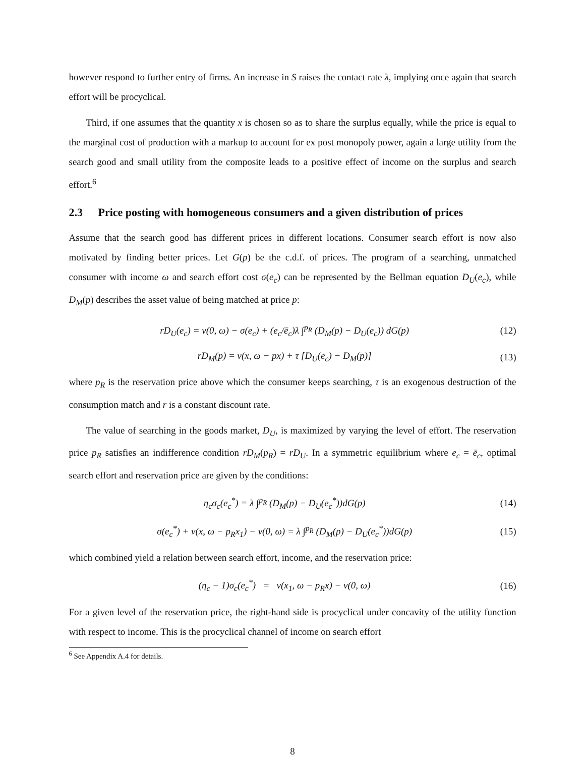however respond to further entry of firms. An increase in S raises the contact rate λ, implying once again that search effort will be procyclical.
Third, if one assumes that the quantity x is chosen so as to share the surplus equally, while the price is equal to the marginal cost of production with a markup to account for ex post monopoly power, again a large utility from the search good and small utility from the composite leads to a positive effect of income on the surplus and search effort.<sup>6</sup>
2.3 Price posting with homogeneous consumers and a given distribution of prices
Assume that the search good has different prices in different locations. Consumer search effort is now also motivated by finding better prices. Let G(p) be the c.d.f. of prices. The program of a searching, unmatched consumer with income ω and search effort cost σ(e<sub>c</sub>) can be represented by the Bellman equation D<sub>U</sub>(e<sub>c</sub>), while D<sub>M</sub>(p) describes the asset value of being matched at price p:
rD<sub>U</sub>(e<sub>c</sub>) = v(0, ω) − σ(e<sub>c</sub>) + (e<sub>c</sub>/ē<sub>c</sub>)λ ∫<sup>p<sub>R</sub></sup> (D<sub>M</sub>(p) − D<sub>U</sub>(e<sub>c</sub>)) dG(p) (12)
rD<sub>M</sub>(p) = v(x, ω − px) + τ [D<sub>U</sub>(e<sub>c</sub>) − D<sub>M</sub>(p)] (13)
where p<sub>R</sub> is the reservation price above which the consumer keeps searching, τ is an exogenous destruction of the consumption match and r is a constant discount rate.
The value of searching in the goods market, D<sub>U</sub>, is maximized by varying the level of effort. The reservation price p<sub>R</sub> satisfies an indifference condition rD<sub>M</sub>(p<sub>R</sub>) = rD<sub>U</sub>. In a symmetric equilibrium where e<sub>c</sub> = ē<sub>c</sub>, optimal search effort and reservation price are given by the conditions:
η<sub>c</sub>σ<sub>c</sub>(e<sub>c</sub><sup>*</sup>) = λ ∫<sup>p<sub>R</sub></sup> (D<sub>M</sub>(p) − D<sub>U</sub>(e<sub>c</sub><sup>*</sup>))dG(p) (14)
σ(e<sub>c</sub><sup>*</sup>) + v(x, ω − p<sub>R</sub>x<sub>1</sub>) − v(0, ω) = λ ∫<sup>p<sub>R</sub></sup> (D<sub>M</sub>(p) − D<sub>U</sub>(e<sub>c</sub><sup>*</sup>))dG(p) (15)
which combined yield a relation between search effort, income, and the reservation price:
(η<sub>c</sub> − 1)σ<sub>c</sub>(e<sub>c</sub><sup>*</sup>) = v(x<sub>1</sub>, ω − p<sub>R</sub>x) − v(0, ω) (16)
For a given level of the reservation price, the right-hand side is procyclical under concavity of the utility function with respect to income. This is the procyclical channel of income on search effort
<sup>6</sup> See Appendix A.4 for details.
8